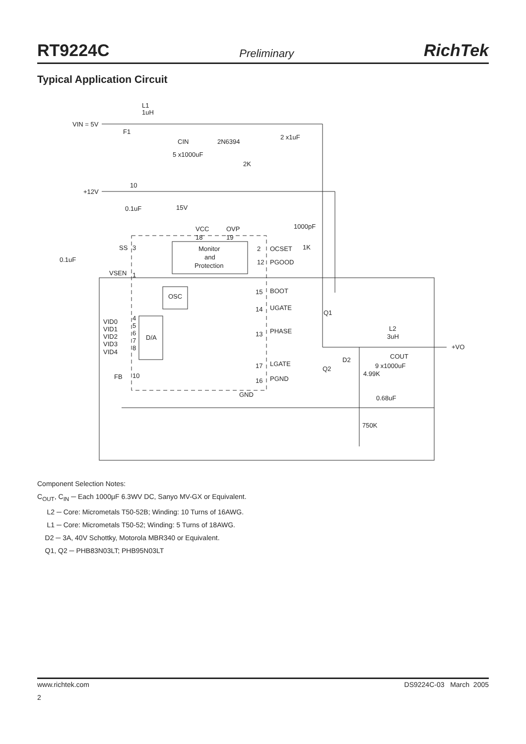RT9224C Preliminary RichTek
Typical Application Circuit
L1
1uH
VIN = 5V
F1
CIN
5 x1000uF
2N6394
2 x1uF
2K
10
+12V
0.1uF
15V
VCC
OVP
18
19
1000pF
SS
3
Monitor
and
Protection
2
OCSET
1K
0.1uF
12
PGOOD
VSEN
1
OSC
15
BOOT
14
UGATE
Q1
VID0
VID1
VID2
VID3
VID4
4
5
6
7
8
D/A
13
PHASE
L2
3uH
+VO
COUT
D2
9 x1000uF
17
LGATE
Q2
4.99K
FB
10
16
PGND
GND
0.68uF
750K
Component Selection Notes:
C<sub>OUT</sub>, C<sub>IN</sub> ─ Each 1000μF 6.3WV DC, Sanyo MV-GX or Equivalent.
L2 ─ Core: Micrometals T50-52B; Winding: 10 Turns of 16AWG.
L1 ─ Core: Micrometals T50-52; Winding: 5 Turns of 18AWG.
D2 ─ 3A, 40V Schottky, Motorola MBR340 or Equivalent.
Q1, Q2 ─ PHB83N03LT; PHB95N03LT
www.richtek.com DS9224C-03 March 2005
2